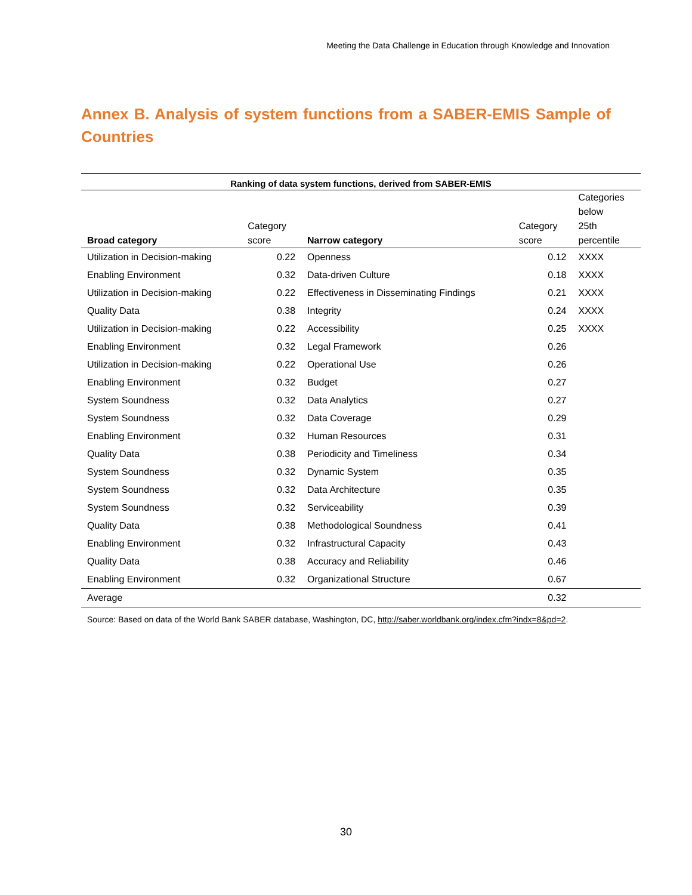Meeting the Data Challenge in Education through Knowledge and Innovation
Annex B. Analysis of system functions from a SABER-EMIS Sample of Countries
Ranking of data system functions, derived from SABER-EMIS
| Broad category | Category score | Narrow category | Category score | Categories below 25th percentile |
| --- | --- | --- | --- | --- |
| Utilization in Decision-making | 0.22 | Openness | 0.12 | XXXX |
| Enabling Environment | 0.32 | Data-driven Culture | 0.18 | XXXX |
| Utilization in Decision-making | 0.22 | Effectiveness in Disseminating Findings | 0.21 | XXXX |
| Quality Data | 0.38 | Integrity | 0.24 | XXXX |
| Utilization in Decision-making | 0.22 | Accessibility | 0.25 | XXXX |
| Enabling Environment | 0.32 | Legal Framework | 0.26 | |
| Utilization in Decision-making | 0.22 | Operational Use | 0.26 | |
| Enabling Environment | 0.32 | Budget | 0.27 | |
| System Soundness | 0.32 | Data Analytics | 0.27 | |
| System Soundness | 0.32 | Data Coverage | 0.29 | |
| Enabling Environment | 0.32 | Human Resources | 0.31 | |
| Quality Data | 0.38 | Periodicity and Timeliness | 0.34 | |
| System Soundness | 0.32 | Dynamic System | 0.35 | |
| System Soundness | 0.32 | Data Architecture | 0.35 | |
| System Soundness | 0.32 | Serviceability | 0.39 | |
| Quality Data | 0.38 | Methodological Soundness | 0.41 | |
| Enabling Environment | 0.32 | Infrastructural Capacity | 0.43 | |
| Quality Data | 0.38 | Accuracy and Reliability | 0.46 | |
| Enabling Environment | 0.32 | Organizational Structure | 0.67 | |
| Average | | | 0.32 | |
Source: Based on data of the World Bank SABER database, Washington, DC, http://saber.worldbank.org/index.cfm?indx=8&pd=2.
30